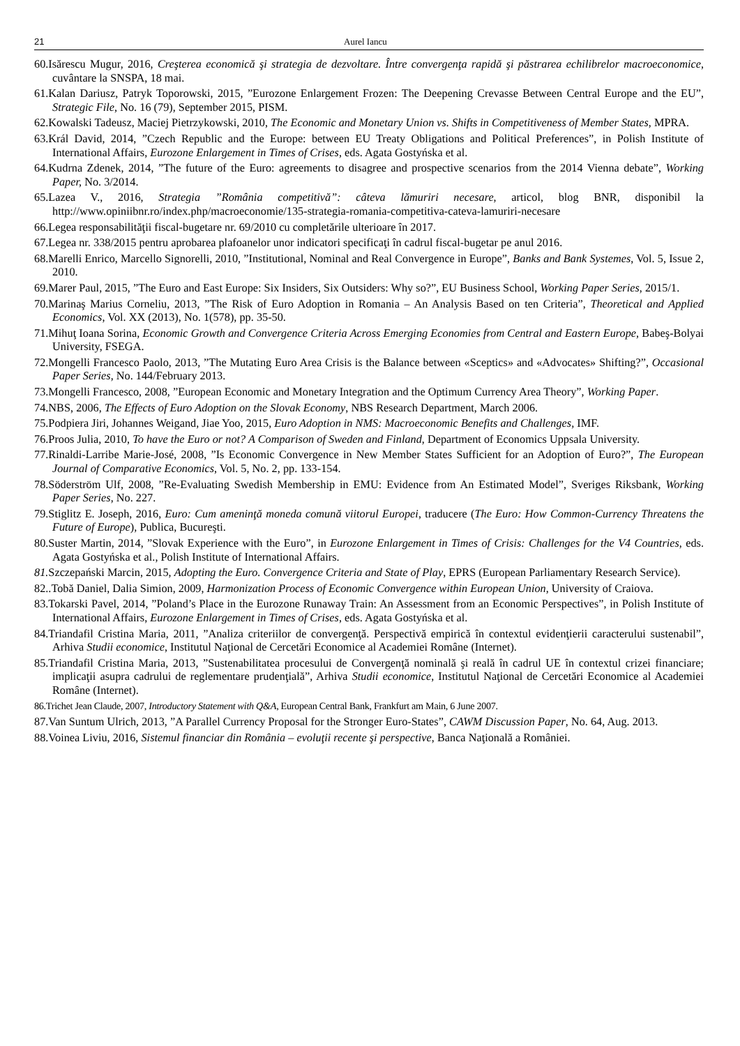21 Aurel Iancu
60.Isărescu Mugur, 2016, Creşterea economică şi strategia de dezvoltare. Între convergenţa rapidă şi păstrarea echilibrelor macroeconomice, cuvântare la SNSPA, 18 mai.
61.Kalan Dariusz, Patryk Toporowski, 2015, ”Eurozone Enlargement Frozen: The Deepening Crevasse Between Central Europe and the EU”, Strategic File, No. 16 (79), September 2015, PISM.
62.Kowalski Tadeusz, Maciej Pietrzykowski, 2010, The Economic and Monetary Union vs. Shifts in Competitiveness of Member States, MPRA.
63.Král David, 2014, ”Czech Republic and the Europe: between EU Treaty Obligations and Political Preferences”, in Polish Institute of International Affairs, Eurozone Enlargement in Times of Crises, eds. Agata Gostyńska et al.
64.Kudrna Zdenek, 2014, ”The future of the Euro: agreements to disagree and prospective scenarios from the 2014 Vienna debate”, Working Paper, No. 3/2014.
65.Lazea V., 2016, Strategia ”România competitivă”: câteva lămuriri necesare, articol, blog BNR, disponibil la http://www.opiniibnr.ro/index.php/macroeconomie/135-strategia-romania-competitiva-cateva-lamuriri-necesare
66.Legea responsabilităţii fiscal-bugetare nr. 69/2010 cu completările ulterioare în 2017.
67.Legea nr. 338/2015 pentru aprobarea plafoanelor unor indicatori specificaţi în cadrul fiscal-bugetar pe anul 2016.
68.Marelli Enrico, Marcello Signorelli, 2010, ”Institutional, Nominal and Real Convergence in Europe”, Banks and Bank Systemes, Vol. 5, Issue 2, 2010.
69.Marer Paul, 2015, ”The Euro and East Europe: Six Insiders, Six Outsiders: Why so?”, EU Business School, Working Paper Series, 2015/1.
70.Marinaş Marius Corneliu, 2013, ”The Risk of Euro Adoption in Romania – An Analysis Based on ten Criteria”, Theoretical and Applied Economics, Vol. XX (2013), No. 1(578), pp. 35-50.
71.Mihuţ Ioana Sorina, Economic Growth and Convergence Criteria Across Emerging Economies from Central and Eastern Europe, Babeş-Bolyai University, FSEGA.
72.Mongelli Francesco Paolo, 2013, ”The Mutating Euro Area Crisis is the Balance between «Sceptics» and «Advocates» Shifting?”, Occasional Paper Series, No. 144/February 2013.
73.Mongelli Francesco, 2008, ”European Economic and Monetary Integration and the Optimum Currency Area Theory”, Working Paper.
74.NBS, 2006, The Effects of Euro Adoption on the Slovak Economy, NBS Research Department, March 2006.
75.Podpiera Jiri, Johannes Weigand, Jiae Yoo, 2015, Euro Adoption in NMS: Macroeconomic Benefits and Challenges, IMF.
76.Proos Julia, 2010, To have the Euro or not? A Comparison of Sweden and Finland, Department of Economics Uppsala University.
77.Rinaldi-Larribe Marie-José, 2008, ”Is Economic Convergence in New Member States Sufficient for an Adoption of Euro?”, The European Journal of Comparative Economics, Vol. 5, No. 2, pp. 133-154.
78.Söderström Ulf, 2008, ”Re-Evaluating Swedish Membership in EMU: Evidence from An Estimated Model”, Sveriges Riksbank, Working Paper Series, No. 227.
79.Stiglitz E. Joseph, 2016, Euro: Cum ameninţă moneda comună viitorul Europei, traducere (The Euro: How Common-Currency Threatens the Future of Europe), Publica, Bucureşti.
80.Suster Martin, 2014, ”Slovak Experience with the Euro”, in Eurozone Enlargement in Times of Crisis: Challenges for the V4 Countries, eds. Agata Gostyńska et al., Polish Institute of International Affairs.
81. Szczepański Marcin, 2015, Adopting the Euro. Convergence Criteria and State of Play, EPRS (European Parliamentary Research Service).
82..Tobă Daniel, Dalia Simion, 2009, Harmonization Process of Economic Convergence within European Union, University of Craiova.
83.Tokarski Pavel, 2014, ”Poland’s Place in the Eurozone Runaway Train: An Assessment from an Economic Perspectives”, in Polish Institute of International Affairs, Eurozone Enlargement in Times of Crises, eds. Agata Gostyńska et al.
84.Triandafil Cristina Maria, 2011, ”Analiza criteriilor de convergenţă. Perspectivă empirică în contextul evidenţierii caracterului sustenabil”, Arhiva Studii economice, Institutul Naţional de Cercetări Economice al Academiei Române (Internet).
85.Triandafil Cristina Maria, 2013, ”Sustenabilitatea procesului de Convergenţă nominală şi reală în cadrul UE în contextul crizei financiare; implicaţii asupra cadrului de reglementare prudenţială”, Arhiva Studii economice, Institutul Naţional de Cercetări Economice al Academiei Române (Internet).
86.Trichet Jean Claude, 2007, Introductory Statement with Q&A, European Central Bank, Frankfurt am Main, 6 June 2007.
87.Van Suntum Ulrich, 2013, ”A Parallel Currency Proposal for the Stronger Euro-States”, CAWM Discussion Paper, No. 64, Aug. 2013.
88.Voinea Liviu, 2016, Sistemul financiar din România – evoluţii recente şi perspective, Banca Naţională a României.